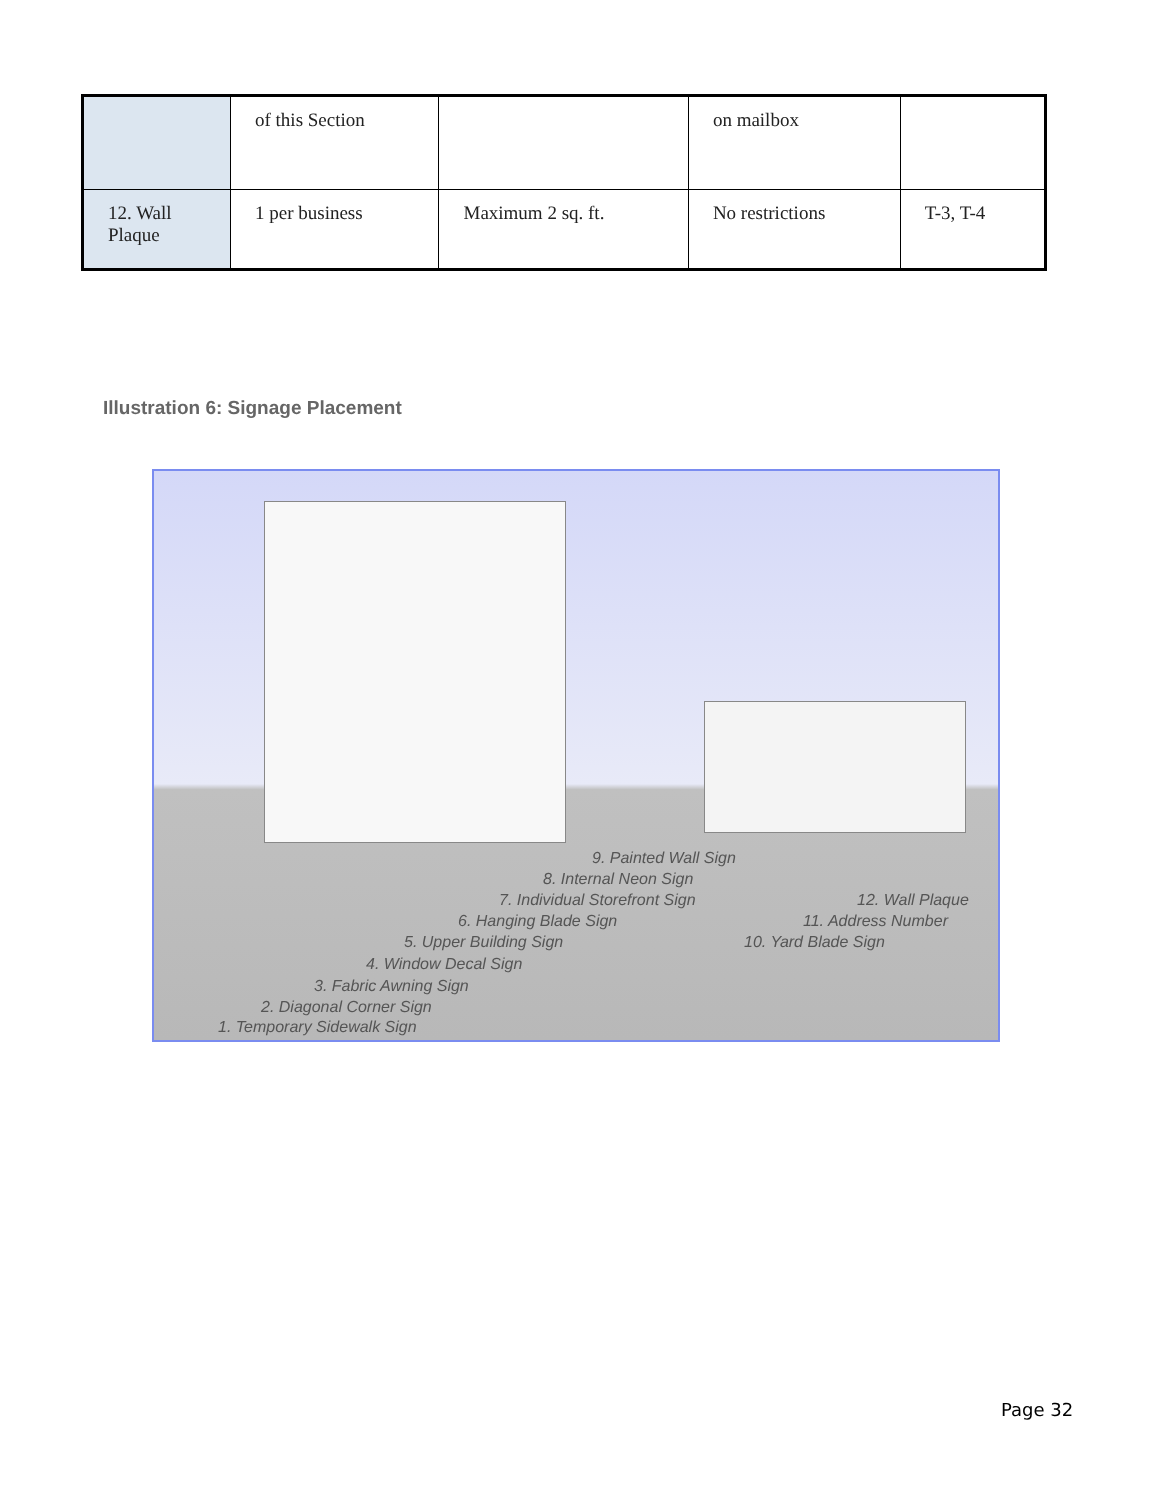| | of this Section | | on mailbox | |
| 12. Wall Plaque | 1 per business | Maximum 2 sq. ft. | No restrictions | T-3, T-4 |
Illustration 6: Signage Placement
9. Painted Wall Sign
8. Internal Neon Sign
7. Individual Storefront Sign 12. Wall Plaque
6. Hanging Blade Sign 11. Address Number
5. Upper Building Sign 10. Yard Blade Sign
4. Window Decal Sign
3. Fabric Awning Sign
2. Diagonal Corner Sign
1. Temporary Sidewalk Sign
Page 32